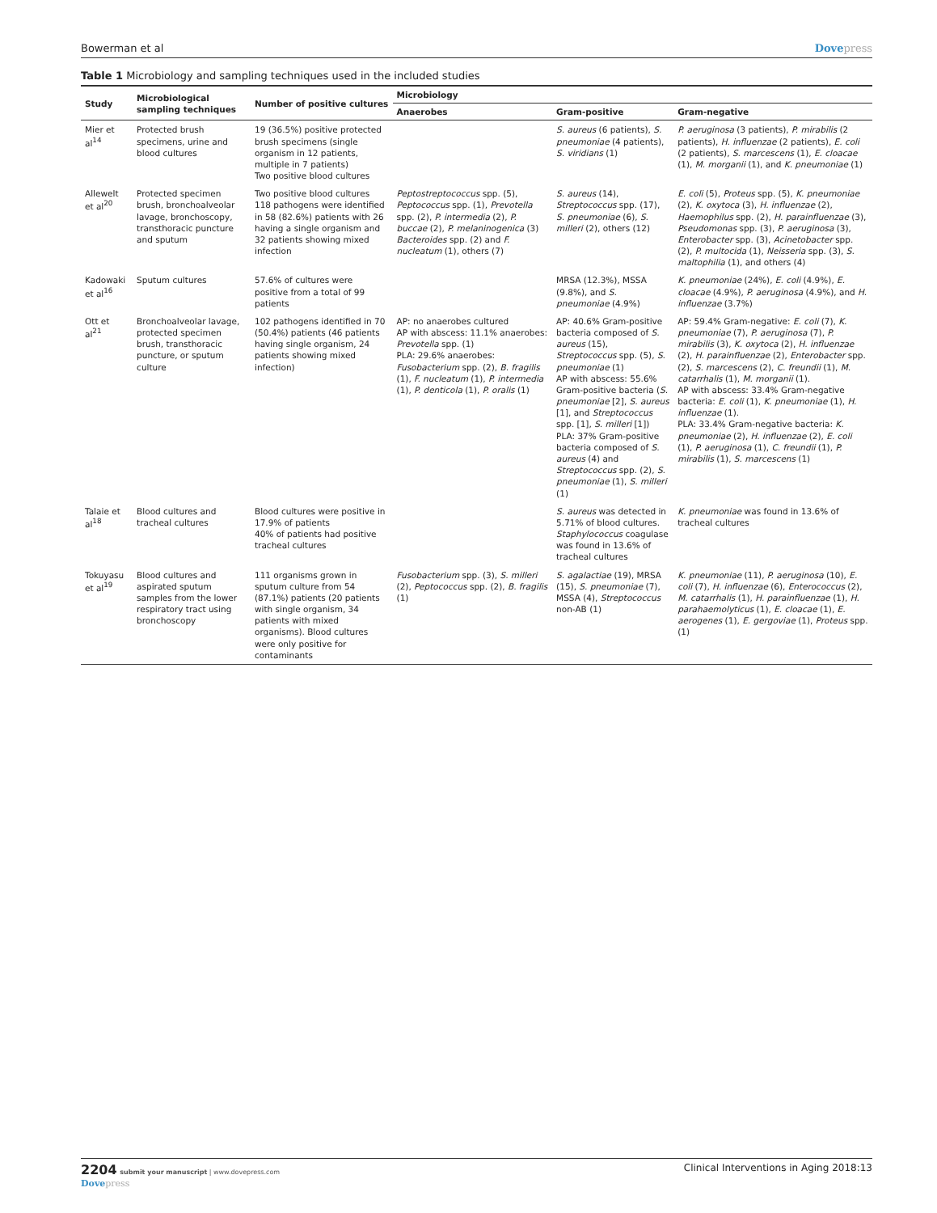Bowerman et al Dovepress
Table 1 Microbiology and sampling techniques used in the included studies
| Study | Microbiological sampling techniques | Number of positive cultures | Microbiology | | |
| --- | --- | --- | --- | --- | --- |
| | | | Anaerobes | Gram-positive | Gram-negative |
| Mier et al<sup>14</sup> | Protected brush specimens, urine and blood cultures | 19 (36.5%) positive protected brush specimens (single organism in 12 patients, multiple in 7 patients) Two positive blood cultures | | S. aureus (6 patients), S. pneumoniae (4 patients), S. viridians (1) | P. aeruginosa (3 patients), P. mirabilis (2 patients), H. influenzae (2 patients), E. coli (2 patients), S. marcescens (1), E. cloacae (1), M. morganii (1), and K. pneumoniae (1) |
| Allewelt et al<sup>20</sup> | Protected specimen brush, bronchoalveolar lavage, bronchoscopy, transthoracic puncture and sputum | Two positive blood cultures 118 pathogens were identified in 58 (82.6%) patients with 26 having a single organism and 32 patients showing mixed infection | Peptostreptococcus spp. (5), Peptococcus spp. (1), Prevotella spp. (2), P. intermedia (2), P. buccae (2), P. melaninogenica (3) Bacteroides spp. (2) and F. nucleatum (1), others (7) | S. aureus (14), Streptococcus spp. (17), S. pneumoniae (6), S. milleri (2), others (12) | E. coli (5), Proteus spp. (5), K. pneumoniae (2), K. oxytoca (3), H. influenzae (2), Haemophilus spp. (2), H. parainfluenzae (3), Pseudomonas spp. (3), P. aeruginosa (3), Enterobacter spp. (3), Acinetobacter spp. (2), P. multocida (1), Neisseria spp. (3), S. maltophilia (1), and others (4) |
| Kadowaki et al<sup>16</sup> | Sputum cultures | 57.6% of cultures were positive from a total of 99 patients | | MRSA (12.3%), MSSA (9.8%), and S. pneumoniae (4.9%) | K. pneumoniae (24%), E. coli (4.9%), E. cloacae (4.9%), P. aeruginosa (4.9%), and H. influenzae (3.7%) |
| Ott et al<sup>21</sup> | Bronchoalveolar lavage, protected specimen brush, transthoracic puncture, or sputum culture | 102 pathogens identified in 70 (50.4%) patients (46 patients having single organism, 24 patients showing mixed infection) | AP: no anaerobes cultured AP with abscess: 11.1% anaerobes: Prevotella spp. (1) PLA: 29.6% anaerobes: Fusobacterium spp. (2), B. fragilis (1), F. nucleatum (1), P. intermedia (1), P. denticola (1), P. oralis (1) | AP: 40.6% Gram-positive bacteria composed of S. aureus (15), Streptococcus spp. (5), S. pneumoniae (1) AP with abscess: 55.6% Gram-positive bacteria ( S. pneumoniae [2], S. aureus [1], and Streptococcus spp. [1], S. milleri [1]) PLA: 37% Gram-positive bacteria composed of S. aureus (4) and Streptococcus spp. (2), S. pneumoniae (1), S. milleri (1) | AP: 59.4% Gram-negative: E. coli (7), K. pneumoniae (7), P. aeruginosa (7), P. mirabilis (3), K. oxytoca (2), H. influenzae (2), H. parainfluenzae (2), Enterobacter spp. (2), S. marcescens (2), C. freundii (1), M. catarrhalis (1), M. morganii (1). AP with abscess: 33.4% Gram-negative bacteria: E. coli (1), K. pneumoniae (1), H. influenzae (1). PLA: 33.4% Gram-negative bacteria: K. pneumoniae (2), H. influenzae (2), E. coli (1), P. aeruginosa (1), C. freundii (1), P. mirabilis (1), S. marcescens (1) |
| Talaie et al<sup>18</sup> | Blood cultures and tracheal cultures | Blood cultures were positive in 17.9% of patients 40% of patients had positive tracheal cultures | | S. aureus was detected in 5.71% of blood cultures. Staphylococcus coagulase was found in 13.6% of tracheal cultures | K. pneumoniae was found in 13.6% of tracheal cultures |
| Tokuyasu et al<sup>19</sup> | Blood cultures and aspirated sputum samples from the lower respiratory tract using bronchoscopy | 111 organisms grown in sputum culture from 54 (87.1%) patients (20 patients with single organism, 34 patients with mixed organisms). Blood cultures were only positive for contaminants | Fusobacterium spp. (3), S. milleri (2), Peptococcus spp. (2), B. fragilis (1) | S. agalactiae (19), MRSA (15), S. pneumoniae (7), MSSA (4), Streptococcus non-AB (1) | K. pneumoniae (11), P. aeruginosa (10), E. coli (7), H. influenzae (6), Enterococcus (2), M. catarrhalis (1), H. parainfluenzae (1), H. parahaemolyticus (1), E. cloacae (1), E. aerogenes (1), E. gergoviae (1), Proteus spp. (1) |
2204 submit your manuscript | www.dovepress.com
Dovepress
Clinical Interventions in Aging 2018:13